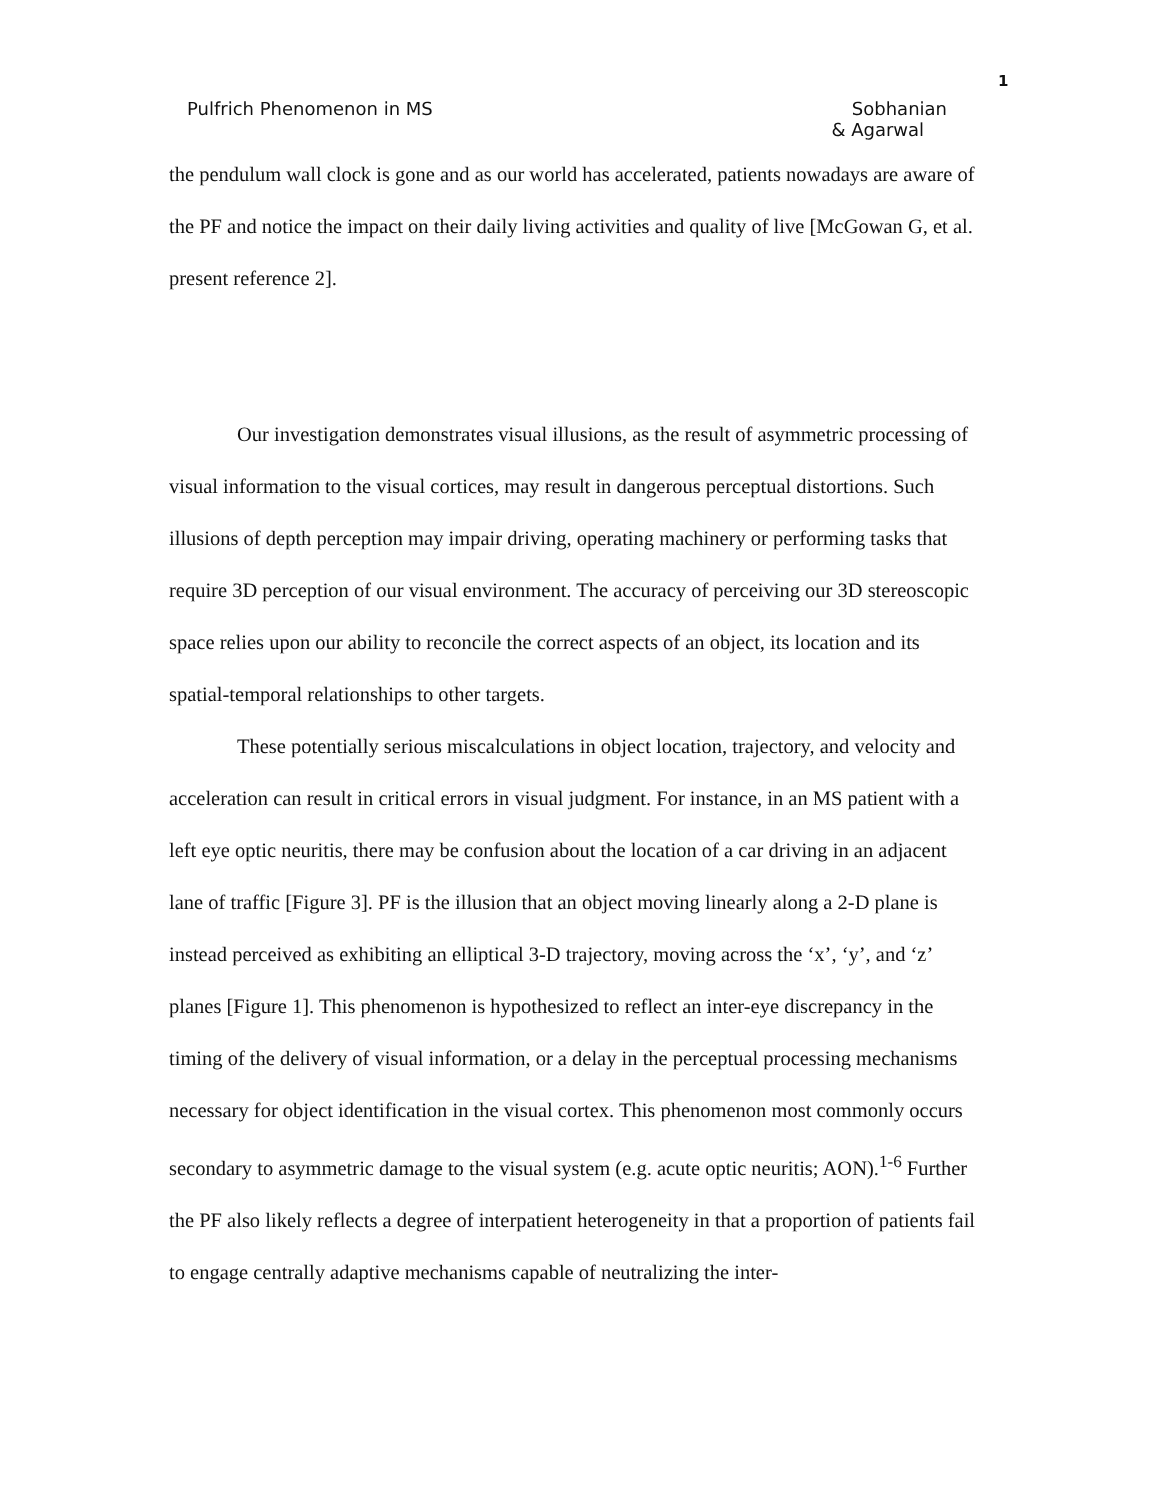1
Pulfrich Phenomenon in MS Sobhanian
& Agarwal
the pendulum wall clock is gone and as our world has accelerated, patients nowadays are aware of the PF and notice the impact on their daily living activities and quality of live [McGowan G, et al. present reference 2].
Our investigation demonstrates visual illusions, as the result of asymmetric processing of visual information to the visual cortices, may result in dangerous perceptual distortions. Such illusions of depth perception may impair driving, operating machinery or performing tasks that require 3D perception of our visual environment. The accuracy of perceiving our 3D stereoscopic space relies upon our ability to reconcile the correct aspects of an object, its location and its spatial-temporal relationships to other targets.
These potentially serious miscalculations in object location, trajectory, and velocity and acceleration can result in critical errors in visual judgment. For instance, in an MS patient with a left eye optic neuritis, there may be confusion about the location of a car driving in an adjacent lane of traffic [Figure 3]. PF is the illusion that an object moving linearly along a 2-D plane is instead perceived as exhibiting an elliptical 3-D trajectory, moving across the ‘x’, ‘y’, and ‘z’ planes [Figure 1]. This phenomenon is hypothesized to reflect an inter-eye discrepancy in the timing of the delivery of visual information, or a delay in the perceptual processing mechanisms necessary for object identification in the visual cortex. This phenomenon most commonly occurs secondary to asymmetric damage to the visual system (e.g. acute optic neuritis; AON).<sup>1-6</sup> Further the PF also likely reflects a degree of interpatient heterogeneity in that a proportion of patients fail to engage centrally adaptive mechanisms capable of neutralizing the inter-